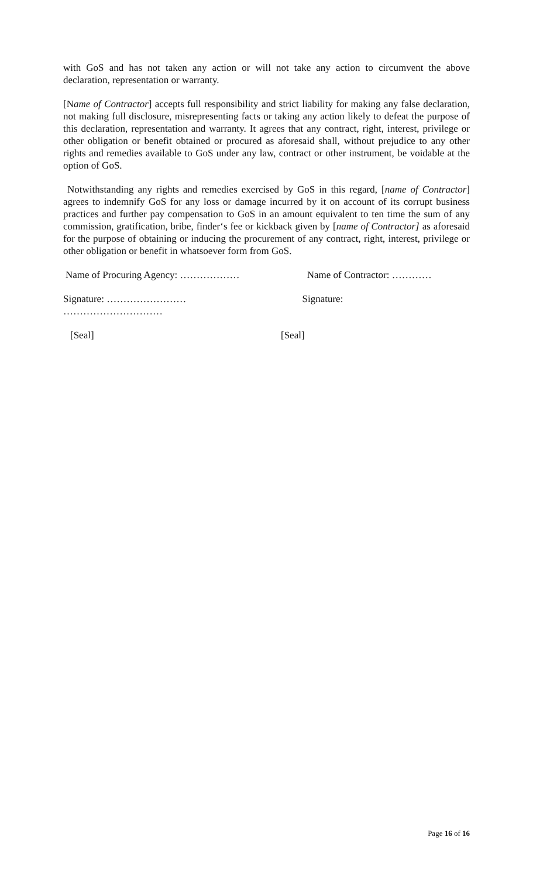with GoS and has not taken any action or will not take any action to circumvent the above declaration, representation or warranty.
[Name of Contractor] accepts full responsibility and strict liability for making any false declaration, not making full disclosure, misrepresenting facts or taking any action likely to defeat the purpose of this declaration, representation and warranty. It agrees that any contract, right, interest, privilege or other obligation or benefit obtained or procured as aforesaid shall, without prejudice to any other rights and remedies available to GoS under any law, contract or other instrument, be voidable at the option of GoS.
Notwithstanding any rights and remedies exercised by GoS in this regard, [name of Contractor] agrees to indemnify GoS for any loss or damage incurred by it on account of its corrupt business practices and further pay compensation to GoS in an amount equivalent to ten time the sum of any commission, gratification, bribe, finder‘s fee or kickback given by [name of Contractor] as aforesaid for the purpose of obtaining or inducing the procurement of any contract, right, interest, privilege or other obligation or benefit in whatsoever form from GoS.
Name of Procuring Agency: ……………… Name of Contractor: …………
Signature: ……………………
…………………………
Signature:
[Seal] [Seal]
Page 16 of 16